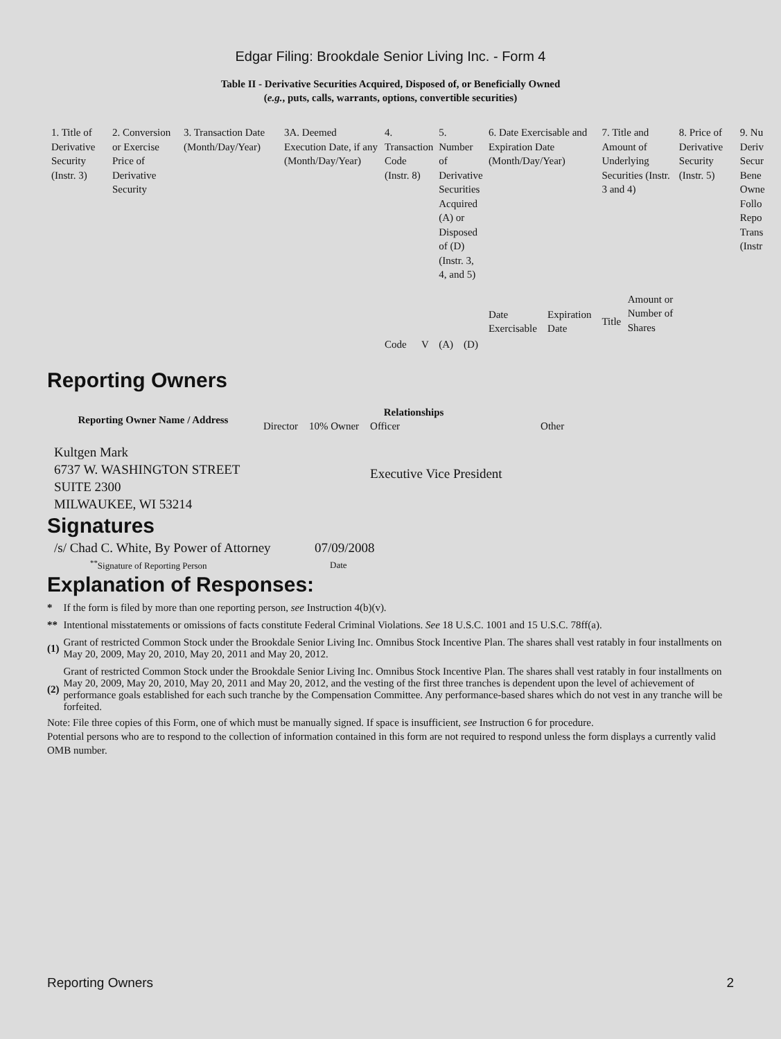Edgar Filing: Brookdale Senior Living Inc. - Form 4
Table II - Derivative Securities Acquired, Disposed of, or Beneficially Owned
(e.g., puts, calls, warrants, options, convertible securities)
| 1. Title of Derivative Security (Instr. 3) | 2. Conversion or Exercise Price of Derivative Security | 3. Transaction Date (Month/Day/Year) | 3A. Deemed Execution Date, if any (Month/Day/Year) | 4. Transaction Code (Instr. 8) | | 5. Number of Derivative Securities Acquired (A) or Disposed of (D) (Instr. 3, 4, and 5) | | 6. Date Exercisable and Expiration Date (Month/Day/Year) | | 7. Title and Amount of Underlying Securities (Instr. 3 and 4) | | 8. Price of Derivative Security (Instr. 5) | 9. Nu Deriv Secur Bene Owne Follo Repo Trans (Instr |
| | | | | Code | V | (A) | (D) | Date Exercisable | Expiration Date | Title | Amount or Number of Shares | | |
Reporting Owners
| Reporting Owner Name / Address | Relationships | | | |
| --- | --- | --- | --- | --- |
| | Director | 10% Owner | Officer | Other |
| Kultgen Mark 6737 W. WASHINGTON STREET SUITE 2300 MILWAUKEE, WI 53214 | | | Executive Vice President | |
Signatures
| /s/ Chad C. White, By Power of Attorney | 07/09/2008 |
| <sup>**</sup> Signature of Reporting Person | Date |
Explanation of Responses:
| * | If the form is filed by more than one reporting person, see Instruction 4(b)(v). |
| ** | Intentional misstatements or omissions of facts constitute Federal Criminal Violations. See 18 U.S.C. 1001 and 15 U.S.C. 78ff(a). |
| (1) | Grant of restricted Common Stock under the Brookdale Senior Living Inc. Omnibus Stock Incentive Plan. The shares shall vest ratably in four installments on May 20, 2009, May 20, 2010, May 20, 2011 and May 20, 2012. |
| (2) | Grant of restricted Common Stock under the Brookdale Senior Living Inc. Omnibus Stock Incentive Plan. The shares shall vest ratably in four installments on May 20, 2009, May 20, 2010, May 20, 2011 and May 20, 2012, and the vesting of the first three tranches is dependent upon the level of achievement of performance goals established for each such tranche by the Compensation Committee. Any performance-based shares which do not vest in any tranche will be forfeited. |
Note: File three copies of this Form, one of which must be manually signed. If space is insufficient, see Instruction 6 for procedure.
Potential persons who are to respond to the collection of information contained in this form are not required to respond unless the form displays a currently valid OMB number.
Reporting Owners 2